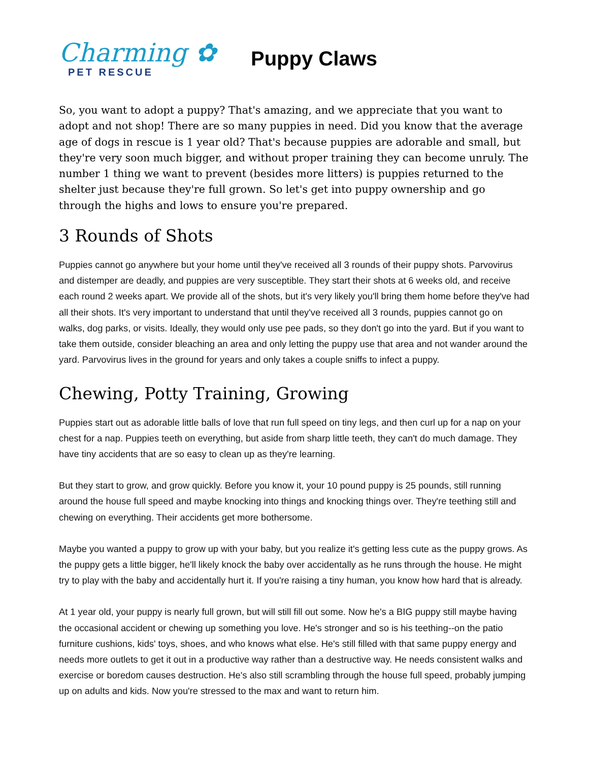Charming ✿
PET RESCUE
Puppy Claws
So, you want to adopt a puppy? That's amazing, and we appreciate that you want to adopt and not shop! There are so many puppies in need. Did you know that the average age of dogs in rescue is 1 year old? That's because puppies are adorable and small, but they're very soon much bigger, and without proper training they can become unruly. The number 1 thing we want to prevent (besides more litters) is puppies returned to the shelter just because they're full grown. So let's get into puppy ownership and go through the highs and lows to ensure you're prepared.
3 Rounds of Shots
Puppies cannot go anywhere but your home until they've received all 3 rounds of their puppy shots. Parvovirus and distemper are deadly, and puppies are very susceptible. They start their shots at 6 weeks old, and receive each round 2 weeks apart. We provide all of the shots, but it's very likely you'll bring them home before they've had all their shots. It's very important to understand that until they've received all 3 rounds, puppies cannot go on walks, dog parks, or visits. Ideally, they would only use pee pads, so they don't go into the yard. But if you want to take them outside, consider bleaching an area and only letting the puppy use that area and not wander around the yard. Parvovirus lives in the ground for years and only takes a couple sniffs to infect a puppy.
Chewing, Potty Training, Growing
Puppies start out as adorable little balls of love that run full speed on tiny legs, and then curl up for a nap on your chest for a nap. Puppies teeth on everything, but aside from sharp little teeth, they can't do much damage. They have tiny accidents that are so easy to clean up as they're learning.
But they start to grow, and grow quickly. Before you know it, your 10 pound puppy is 25 pounds, still running around the house full speed and maybe knocking into things and knocking things over. They're teething still and chewing on everything. Their accidents get more bothersome.
Maybe you wanted a puppy to grow up with your baby, but you realize it's getting less cute as the puppy grows. As the puppy gets a little bigger, he'll likely knock the baby over accidentally as he runs through the house. He might try to play with the baby and accidentally hurt it. If you're raising a tiny human, you know how hard that is already.
At 1 year old, your puppy is nearly full grown, but will still fill out some. Now he's a BIG puppy still maybe having the occasional accident or chewing up something you love. He's stronger and so is his teething--on the patio furniture cushions, kids' toys, shoes, and who knows what else. He's still filled with that same puppy energy and needs more outlets to get it out in a productive way rather than a destructive way. He needs consistent walks and exercise or boredom causes destruction. He's also still scrambling through the house full speed, probably jumping up on adults and kids. Now you're stressed to the max and want to return him.